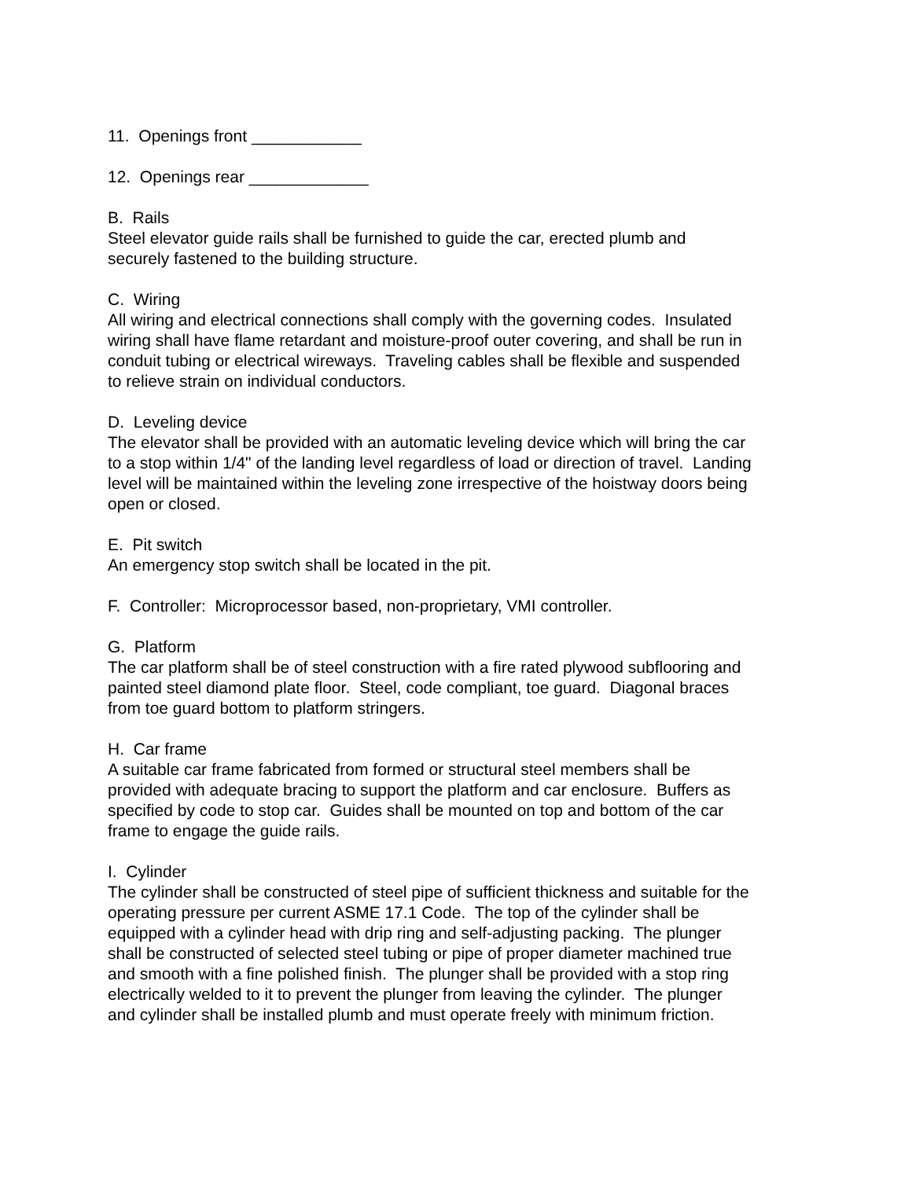11. Openings front ____________
12. Openings rear _____________
B. Rails Steel elevator guide rails shall be furnished to guide the car, erected plumb and securely fastened to the building structure.
C. Wiring All wiring and electrical connections shall comply with the governing codes. Insulated wiring shall have flame retardant and moisture-proof outer covering, and shall be run in conduit tubing or electrical wireways. Traveling cables shall be flexible and suspended to relieve strain on individual conductors.
D. Leveling device The elevator shall be provided with an automatic leveling device which will bring the car to a stop within 1/4" of the landing level regardless of load or direction of travel. Landing level will be maintained within the leveling zone irrespective of the hoistway doors being open or closed.
E. Pit switch An emergency stop switch shall be located in the pit.
F. Controller: Microprocessor based, non-proprietary, VMI controller.
G. Platform The car platform shall be of steel construction with a fire rated plywood subflooring and painted steel diamond plate floor. Steel, code compliant, toe guard. Diagonal braces from toe guard bottom to platform stringers.
H. Car frame A suitable car frame fabricated from formed or structural steel members shall be provided with adequate bracing to support the platform and car enclosure. Buffers as specified by code to stop car. Guides shall be mounted on top and bottom of the car frame to engage the guide rails.
I. Cylinder The cylinder shall be constructed of steel pipe of sufficient thickness and suitable for the operating pressure per current ASME 17.1 Code. The top of the cylinder shall be equipped with a cylinder head with drip ring and self-adjusting packing. The plunger shall be constructed of selected steel tubing or pipe of proper diameter machined true and smooth with a fine polished finish. The plunger shall be provided with a stop ring electrically welded to it to prevent the plunger from leaving the cylinder. The plunger and cylinder shall be installed plumb and must operate freely with minimum friction.